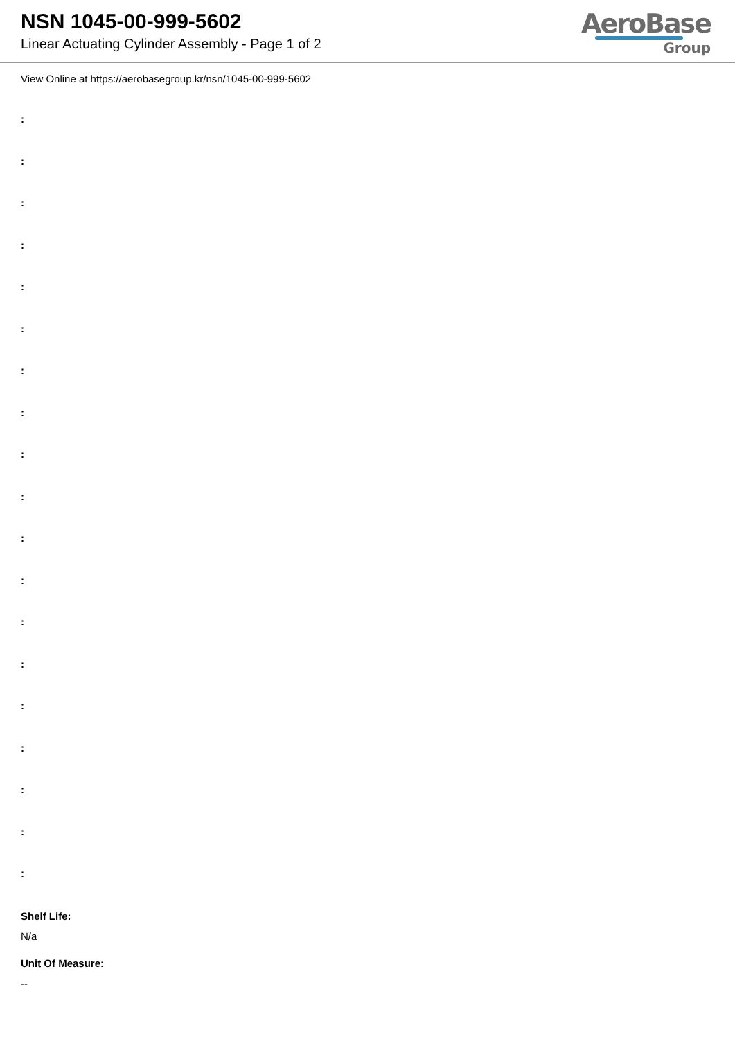NSN 1045-00-999-5602
Linear Actuating Cylinder Assembly - Page 1 of 2
AeroBase
Group
View Online at https://aerobasegroup.kr/nsn/1045-00-999-5602
:
:
:
:
:
:
:
:
:
:
:
:
:
:
:
:
:
:
:
Shelf Life:
N/a
Unit Of Measure:
--